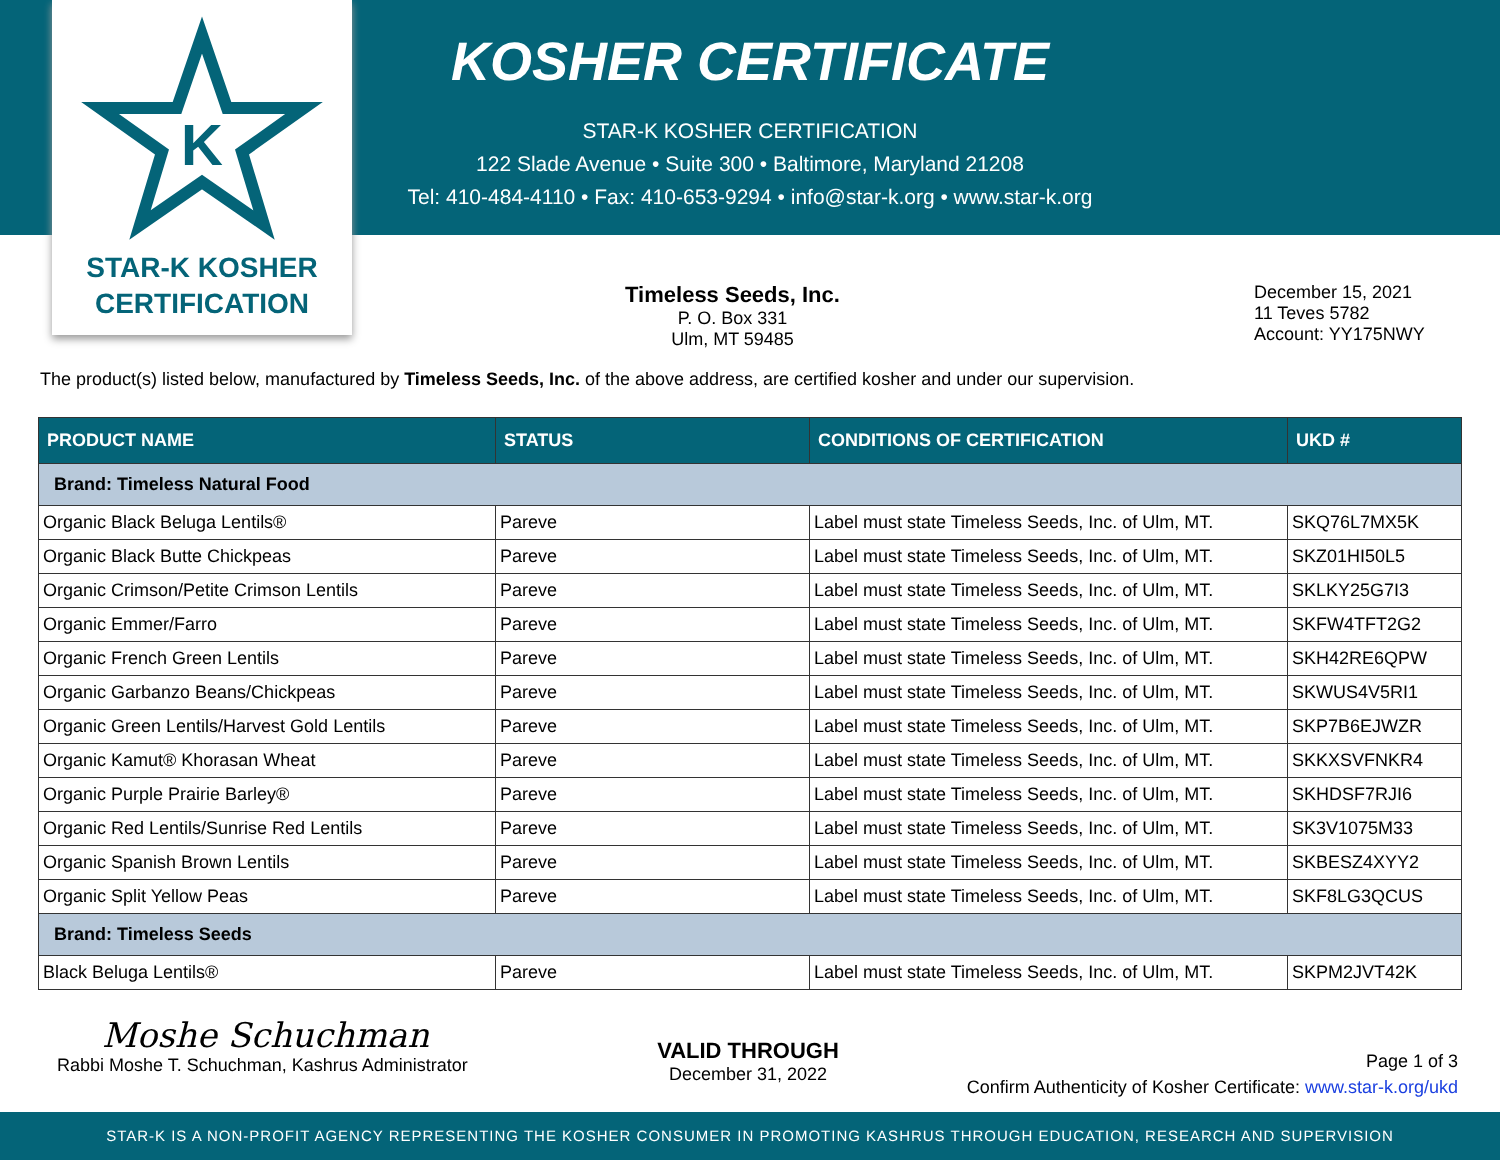K
STAR-K KOSHER
CERTIFICATION
KOSHER CERTIFICATE
STAR-K KOSHER CERTIFICATION
122 Slade Avenue • Suite 300 • Baltimore, Maryland 21208
Tel: 410-484-4110 • Fax: 410-653-9294 • info@star-k.org • www.star-k.org
Timeless Seeds, Inc.
P. O. Box 331
Ulm, MT 59485
December 15, 2021
11 Teves 5782
Account: YY175NWY
The product(s) listed below, manufactured by Timeless Seeds, Inc. of the above address, are certified kosher and under our supervision.
| PRODUCT NAME | STATUS | CONDITIONS OF CERTIFICATION | UKD # |
| --- | --- | --- | --- |
| Brand: Timeless Natural Food | | | |
| Organic Black Beluga Lentils® | Pareve | Label must state Timeless Seeds, Inc. of Ulm, MT. | SKQ76L7MX5K |
| Organic Black Butte Chickpeas | Pareve | Label must state Timeless Seeds, Inc. of Ulm, MT. | SKZ01HI50L5 |
| Organic Crimson/Petite Crimson Lentils | Pareve | Label must state Timeless Seeds, Inc. of Ulm, MT. | SKLKY25G7I3 |
| Organic Emmer/Farro | Pareve | Label must state Timeless Seeds, Inc. of Ulm, MT. | SKFW4TFT2G2 |
| Organic French Green Lentils | Pareve | Label must state Timeless Seeds, Inc. of Ulm, MT. | SKH42RE6QPW |
| Organic Garbanzo Beans/Chickpeas | Pareve | Label must state Timeless Seeds, Inc. of Ulm, MT. | SKWUS4V5RI1 |
| Organic Green Lentils/Harvest Gold Lentils | Pareve | Label must state Timeless Seeds, Inc. of Ulm, MT. | SKP7B6EJWZR |
| Organic Kamut® Khorasan Wheat | Pareve | Label must state Timeless Seeds, Inc. of Ulm, MT. | SKKXSVFNKR4 |
| Organic Purple Prairie Barley® | Pareve | Label must state Timeless Seeds, Inc. of Ulm, MT. | SKHDSF7RJI6 |
| Organic Red Lentils/Sunrise Red Lentils | Pareve | Label must state Timeless Seeds, Inc. of Ulm, MT. | SK3V1075M33 |
| Organic Spanish Brown Lentils | Pareve | Label must state Timeless Seeds, Inc. of Ulm, MT. | SKBESZ4XYY2 |
| Organic Split Yellow Peas | Pareve | Label must state Timeless Seeds, Inc. of Ulm, MT. | SKF8LG3QCUS |
| Brand: Timeless Seeds | | | |
| Black Beluga Lentils® | Pareve | Label must state Timeless Seeds, Inc. of Ulm, MT. | SKPM2JVT42K |
Moshe Schuchman
Rabbi Moshe T. Schuchman, Kashrus Administrator
VALID THROUGH
December 31, 2022
Page 1 of 3
Confirm Authenticity of Kosher Certificate: www.star-k.org/ukd
STAR-K IS A NON-PROFIT AGENCY REPRESENTING THE KOSHER CONSUMER IN PROMOTING KASHRUS THROUGH EDUCATION, RESEARCH AND SUPERVISION